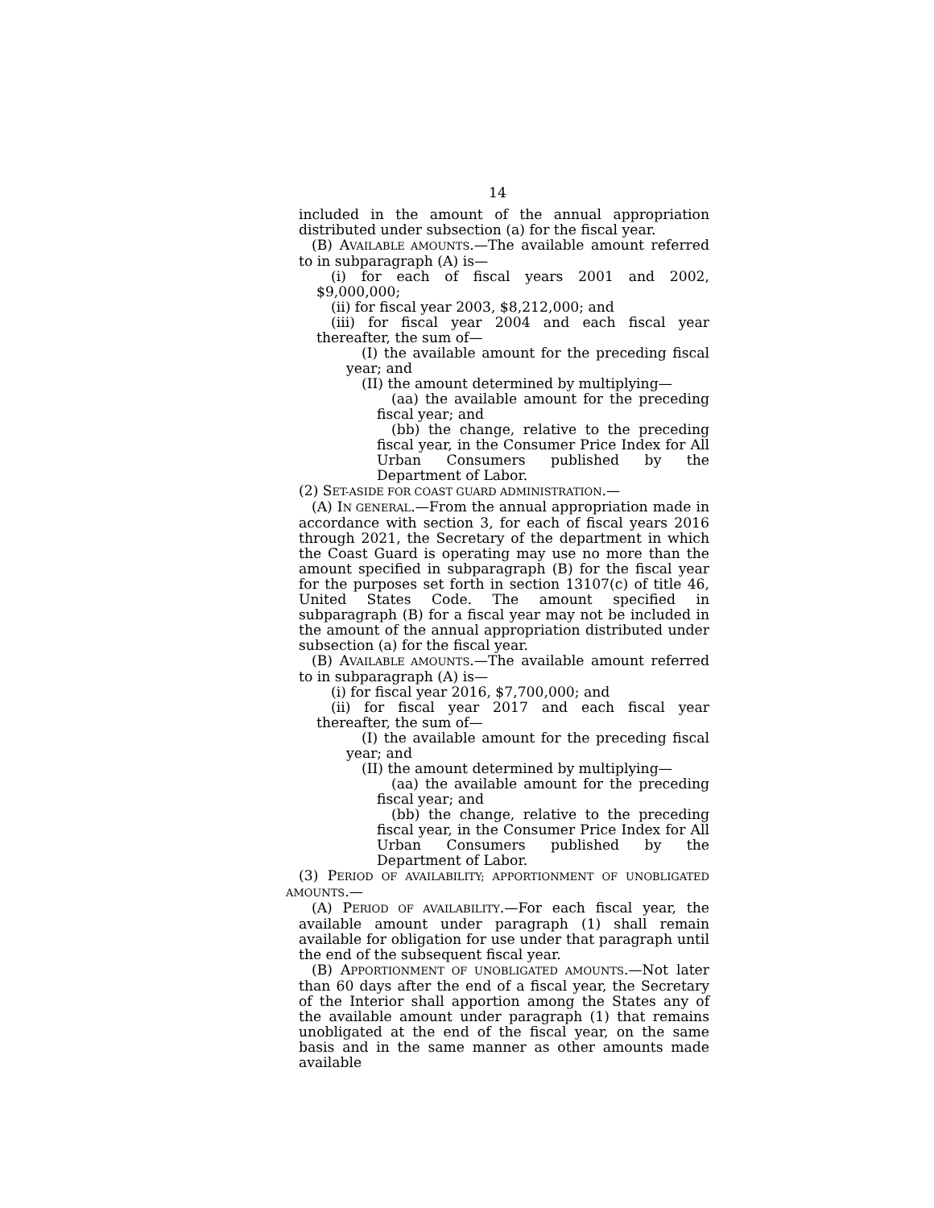14
included in the amount of the annual appropriation distributed under subsection (a) for the fiscal year.
(B) AVAILABLE AMOUNTS.—The available amount referred to in subparagraph (A) is—
(i) for each of fiscal years 2001 and 2002, $9,000,000;
(ii) for fiscal year 2003, $8,212,000; and
(iii) for fiscal year 2004 and each fiscal year thereafter, the sum of—
(I) the available amount for the preceding fiscal year; and
(II) the amount determined by multiplying—
(aa) the available amount for the preceding fiscal year; and
(bb) the change, relative to the preceding fiscal year, in the Consumer Price Index for All Urban Consumers published by the Department of Labor.
(2) SET-ASIDE FOR COAST GUARD ADMINISTRATION.—
(A) IN GENERAL.—From the annual appropriation made in accordance with section 3, for each of fiscal years 2016 through 2021, the Secretary of the department in which the Coast Guard is operating may use no more than the amount specified in subparagraph (B) for the fiscal year for the purposes set forth in section 13107(c) of title 46, United States Code. The amount specified in subparagraph (B) for a fiscal year may not be included in the amount of the annual appropriation distributed under subsection (a) for the fiscal year.
(B) AVAILABLE AMOUNTS.—The available amount referred to in subparagraph (A) is—
(i) for fiscal year 2016, $7,700,000; and
(ii) for fiscal year 2017 and each fiscal year thereafter, the sum of—
(I) the available amount for the preceding fiscal year; and
(II) the amount determined by multiplying—
(aa) the available amount for the preceding fiscal year; and
(bb) the change, relative to the preceding fiscal year, in the Consumer Price Index for All Urban Consumers published by the Department of Labor.
(3) PERIOD OF AVAILABILITY; APPORTIONMENT OF UNOBLIGATED AMOUNTS.—
(A) PERIOD OF AVAILABILITY.—For each fiscal year, the available amount under paragraph (1) shall remain available for obligation for use under that paragraph until the end of the subsequent fiscal year.
(B) APPORTIONMENT OF UNOBLIGATED AMOUNTS.—Not later than 60 days after the end of a fiscal year, the Secretary of the Interior shall apportion among the States any of the available amount under paragraph (1) that remains unobligated at the end of the fiscal year, on the same basis and in the same manner as other amounts made available